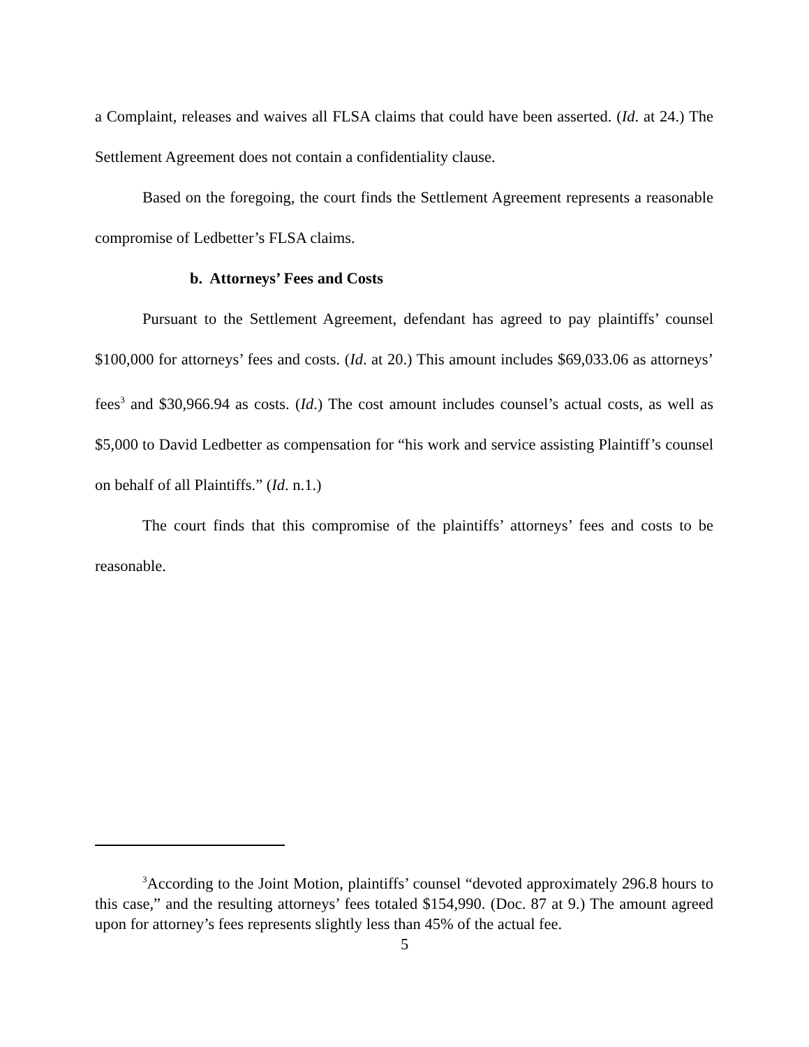a Complaint, releases and waives all FLSA claims that could have been asserted. (Id. at 24.) The Settlement Agreement does not contain a confidentiality clause.
Based on the foregoing, the court finds the Settlement Agreement represents a reasonable compromise of Ledbetter’s FLSA claims.
b. Attorneys’ Fees and Costs
Pursuant to the Settlement Agreement, defendant has agreed to pay plaintiffs’ counsel $100,000 for attorneys’ fees and costs. (Id. at 20.) This amount includes $69,033.06 as attorneys’ fees<sup>3</sup> and $30,966.94 as costs. (Id.) The cost amount includes counsel’s actual costs, as well as $5,000 to David Ledbetter as compensation for “his work and service assisting Plaintiff’s counsel on behalf of all Plaintiffs.” (Id. n.1.)
The court finds that this compromise of the plaintiffs’ attorneys’ fees and costs to be reasonable.
<sup>3</sup> According to the Joint Motion, plaintiffs’ counsel “devoted approximately 296.8 hours to this case,” and the resulting attorneys’ fees totaled $154,990. (Doc. 87 at 9.) The amount agreed upon for attorney’s fees represents slightly less than 45% of the actual fee.
5